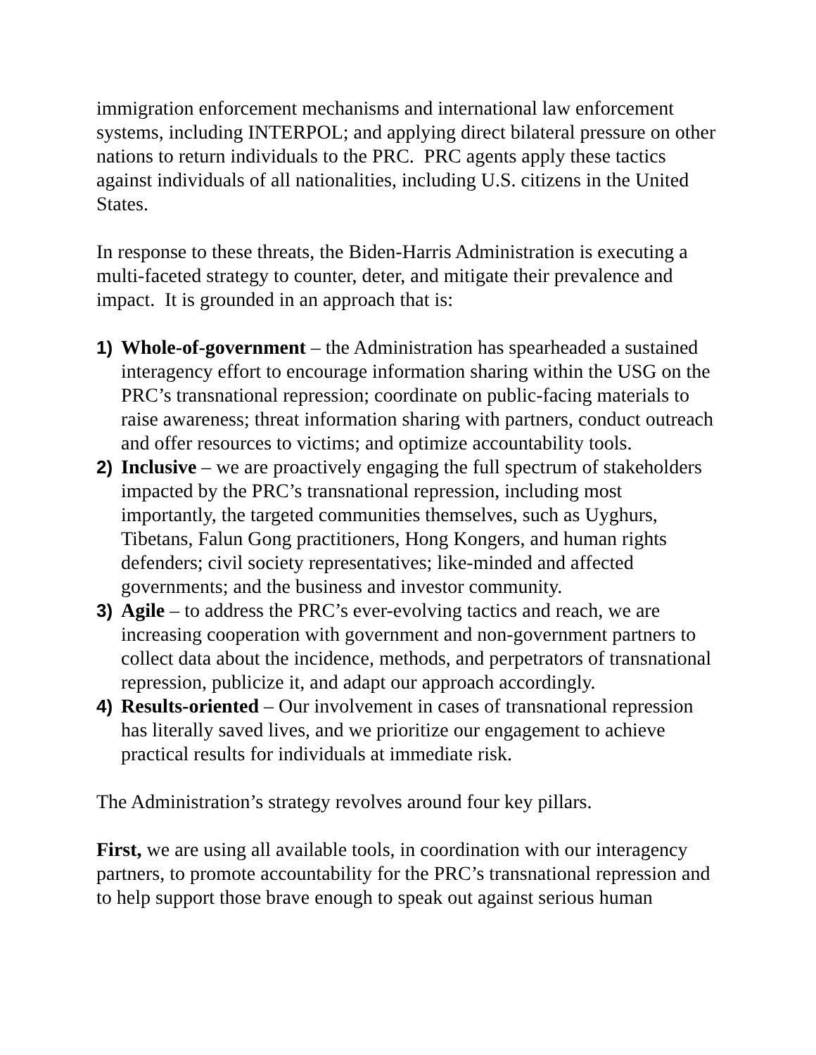immigration enforcement mechanisms and international law enforcement systems, including INTERPOL; and applying direct bilateral pressure on other nations to return individuals to the PRC. PRC agents apply these tactics against individuals of all nationalities, including U.S. citizens in the United States.
In response to these threats, the Biden-Harris Administration is executing a multi-faceted strategy to counter, deter, and mitigate their prevalence and impact. It is grounded in an approach that is:
1) Whole-of-government – the Administration has spearheaded a sustained interagency effort to encourage information sharing within the USG on the PRC’s transnational repression; coordinate on public-facing materials to raise awareness; threat information sharing with partners, conduct outreach and offer resources to victims; and optimize accountability tools.
2) Inclusive – we are proactively engaging the full spectrum of stakeholders impacted by the PRC’s transnational repression, including most importantly, the targeted communities themselves, such as Uyghurs, Tibetans, Falun Gong practitioners, Hong Kongers, and human rights defenders; civil society representatives; like-minded and affected governments; and the business and investor community.
3) Agile – to address the PRC’s ever-evolving tactics and reach, we are increasing cooperation with government and non-government partners to collect data about the incidence, methods, and perpetrators of transnational repression, publicize it, and adapt our approach accordingly.
4) Results-oriented – Our involvement in cases of transnational repression has literally saved lives, and we prioritize our engagement to achieve practical results for individuals at immediate risk.
The Administration’s strategy revolves around four key pillars.
First, we are using all available tools, in coordination with our interagency partners, to promote accountability for the PRC’s transnational repression and to help support those brave enough to speak out against serious human